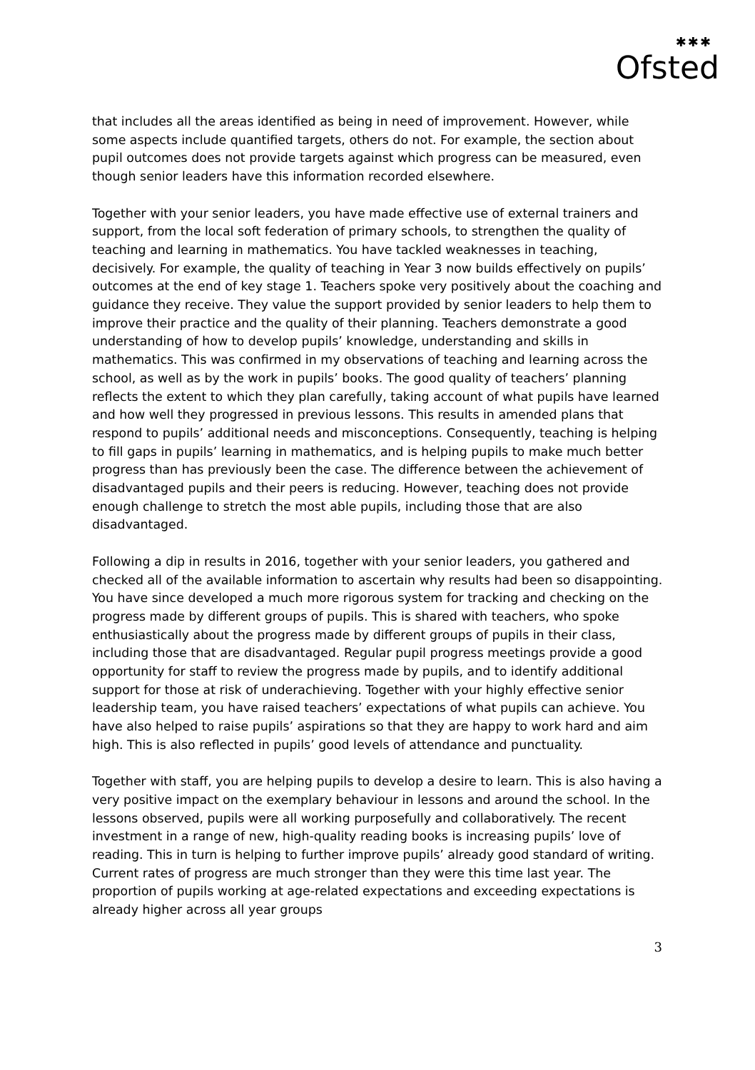✱✱✱
Ofsted
that includes all the areas identified as being in need of improvement. However, while some aspects include quantified targets, others do not. For example, the section about pupil outcomes does not provide targets against which progress can be measured, even though senior leaders have this information recorded elsewhere.
Together with your senior leaders, you have made effective use of external trainers and support, from the local soft federation of primary schools, to strengthen the quality of teaching and learning in mathematics. You have tackled weaknesses in teaching, decisively. For example, the quality of teaching in Year 3 now builds effectively on pupils’ outcomes at the end of key stage 1. Teachers spoke very positively about the coaching and guidance they receive. They value the support provided by senior leaders to help them to improve their practice and the quality of their planning. Teachers demonstrate a good understanding of how to develop pupils’ knowledge, understanding and skills in mathematics. This was confirmed in my observations of teaching and learning across the school, as well as by the work in pupils’ books. The good quality of teachers’ planning reflects the extent to which they plan carefully, taking account of what pupils have learned and how well they progressed in previous lessons. This results in amended plans that respond to pupils’ additional needs and misconceptions. Consequently, teaching is helping to fill gaps in pupils’ learning in mathematics, and is helping pupils to make much better progress than has previously been the case. The difference between the achievement of disadvantaged pupils and their peers is reducing. However, teaching does not provide enough challenge to stretch the most able pupils, including those that are also disadvantaged.
Following a dip in results in 2016, together with your senior leaders, you gathered and checked all of the available information to ascertain why results had been so disappointing. You have since developed a much more rigorous system for tracking and checking on the progress made by different groups of pupils. This is shared with teachers, who spoke enthusiastically about the progress made by different groups of pupils in their class, including those that are disadvantaged. Regular pupil progress meetings provide a good opportunity for staff to review the progress made by pupils, and to identify additional support for those at risk of underachieving. Together with your highly effective senior leadership team, you have raised teachers’ expectations of what pupils can achieve. You have also helped to raise pupils’ aspirations so that they are happy to work hard and aim high. This is also reflected in pupils’ good levels of attendance and punctuality.
Together with staff, you are helping pupils to develop a desire to learn. This is also having a very positive impact on the exemplary behaviour in lessons and around the school. In the lessons observed, pupils were all working purposefully and collaboratively. The recent investment in a range of new, high-quality reading books is increasing pupils’ love of reading. This in turn is helping to further improve pupils’ already good standard of writing. Current rates of progress are much stronger than they were this time last year. The proportion of pupils working at age-related expectations and exceeding expectations is already higher across all year groups
3